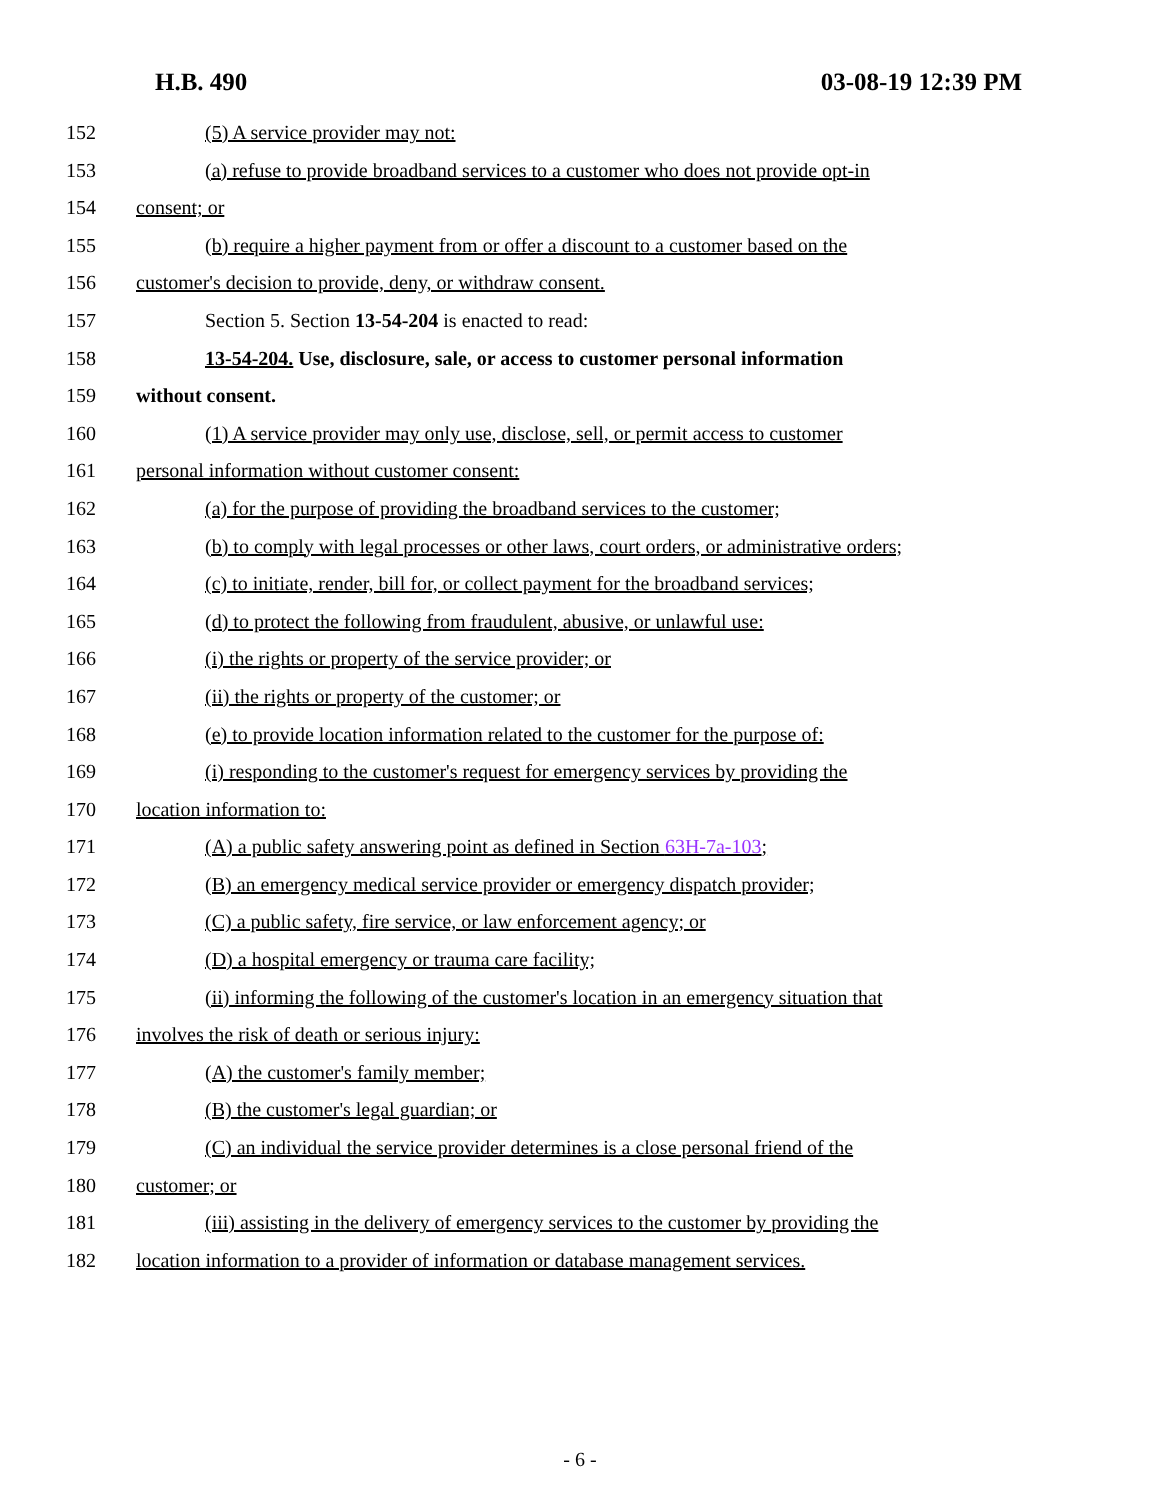H.B. 490 03-08-19 12:39 PM
152 (5) A service provider may not:
153 (a) refuse to provide broadband services to a customer who does not provide opt-in
154 consent; or
155 (b) require a higher payment from or offer a discount to a customer based on the
156 customer's decision to provide, deny, or withdraw consent.
157 Section 5. Section 13-54-204 is enacted to read:
158 13-54-204. Use, disclosure, sale, or access to customer personal information
159 without consent.
160 (1) A service provider may only use, disclose, sell, or permit access to customer
161 personal information without customer consent:
162 (a) for the purpose of providing the broadband services to the customer;
163 (b) to comply with legal processes or other laws, court orders, or administrative orders;
164 (c) to initiate, render, bill for, or collect payment for the broadband services;
165 (d) to protect the following from fraudulent, abusive, or unlawful use:
166 (i) the rights or property of the service provider; or
167 (ii) the rights or property of the customer; or
168 (e) to provide location information related to the customer for the purpose of:
169 (i) responding to the customer's request for emergency services by providing the
170 location information to:
171 (A) a public safety answering point as defined in Section 63H-7a-103;
172 (B) an emergency medical service provider or emergency dispatch provider;
173 (C) a public safety, fire service, or law enforcement agency; or
174 (D) a hospital emergency or trauma care facility;
175 (ii) informing the following of the customer's location in an emergency situation that
176 involves the risk of death or serious injury:
177 (A) the customer's family member;
178 (B) the customer's legal guardian; or
179 (C) an individual the service provider determines is a close personal friend of the
180 customer; or
181 (iii) assisting in the delivery of emergency services to the customer by providing the
182 location information to a provider of information or database management services.
- 6 -